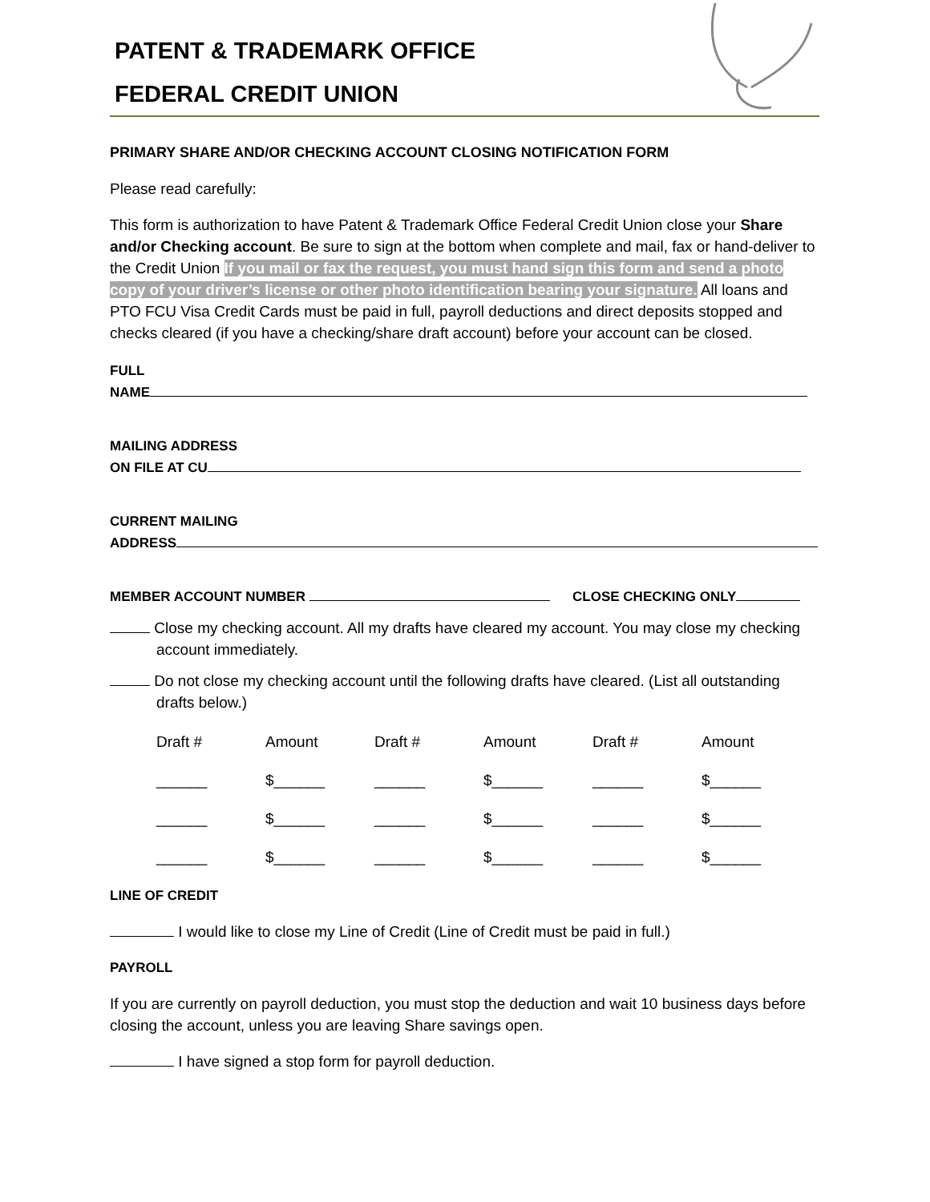PATENT & TRADEMARK OFFICE
FEDERAL CREDIT UNION
PRIMARY SHARE AND/OR CHECKING ACCOUNT CLOSING NOTIFICATION FORM
Please read carefully:
This form is authorization to have Patent & Trademark Office Federal Credit Union close your Share and/or Checking account. Be sure to sign at the bottom when complete and mail, fax or hand-deliver to the Credit Union If you mail or fax the request, you must hand sign this form and send a photo copy of your driver’s license or other photo identification bearing your signature. All loans and PTO FCU Visa Credit Cards must be paid in full, payroll deductions and direct deposits stopped and checks cleared (if you have a checking/share draft account) before your account can be closed.
FULL
NAME
MAILING ADDRESS
ON FILE AT CU
CURRENT MAILING
ADDRESS
MEMBER ACCOUNT NUMBER CLOSE CHECKING ONLY
Close my checking account. All my drafts have cleared my account. You may close my checking account immediately.
Do not close my checking account until the following drafts have cleared. (List all outstanding drafts below.)
| Draft # | Amount | Draft # | Amount | Draft # | Amount |
| --- | --- | --- | --- | --- | --- |
| ______ | $______ | ______ | $______ | ______ | $______ |
| ______ | $______ | ______ | $______ | ______ | $______ |
| ______ | $______ | ______ | $______ | ______ | $______ |
LINE OF CREDIT
I would like to close my Line of Credit (Line of Credit must be paid in full.)
PAYROLL
If you are currently on payroll deduction, you must stop the deduction and wait 10 business days before closing the account, unless you are leaving Share savings open.
I have signed a stop form for payroll deduction.